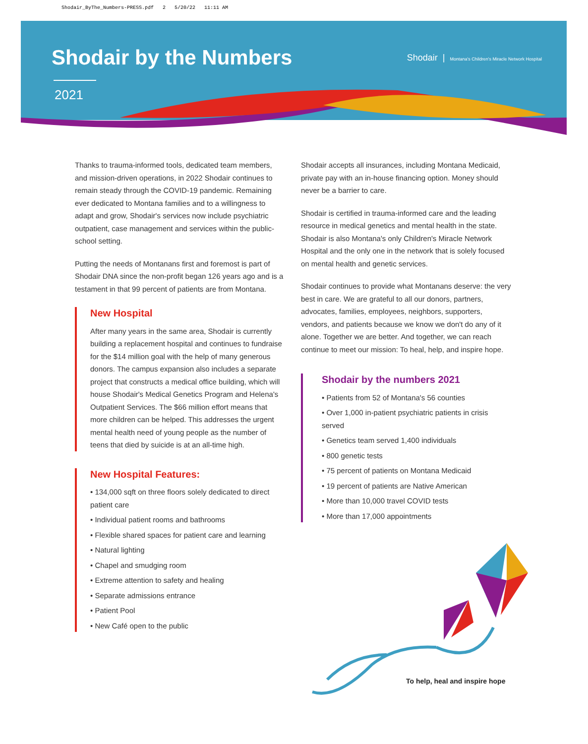Shodair_ByThe_Numbers-PRESS.pdf 2 5/20/22 11:11 AM
Shodair by the Numbers
2021
Shodair | Montana's Children's Miracle Network Hospital
Thanks to trauma-informed tools, dedicated team members, and mission-driven operations, in 2022 Shodair continues to remain steady through the COVID-19 pandemic. Remaining ever dedicated to Montana families and to a willingness to adapt and grow, Shodair's services now include psychiatric outpatient, case management and services within the public-school setting.
Putting the needs of Montanans first and foremost is part of Shodair DNA since the non-profit began 126 years ago and is a testament in that 99 percent of patients are from Montana.
New Hospital
After many years in the same area, Shodair is currently building a replacement hospital and continues to fundraise for the $14 million goal with the help of many generous donors. The campus expansion also includes a separate project that constructs a medical office building, which will house Shodair's Medical Genetics Program and Helena's Outpatient Services. The $66 million effort means that more children can be helped. This addresses the urgent mental health need of young people as the number of teens that died by suicide is at an all-time high.
New Hospital Features:
• 134,000 sqft on three floors solely dedicated to direct patient care
• Individual patient rooms and bathrooms
• Flexible shared spaces for patient care and learning
• Natural lighting
• Chapel and smudging room
• Extreme attention to safety and healing
• Separate admissions entrance
• Patient Pool
• New Café open to the public
Shodair accepts all insurances, including Montana Medicaid, private pay with an in-house financing option. Money should never be a barrier to care.
Shodair is certified in trauma-informed care and the leading resource in medical genetics and mental health in the state. Shodair is also Montana's only Children's Miracle Network Hospital and the only one in the network that is solely focused on mental health and genetic services.
Shodair continues to provide what Montanans deserve: the very best in care. We are grateful to all our donors, partners, advocates, families, employees, neighbors, supporters, vendors, and patients because we know we don't do any of it alone. Together we are better. And together, we can reach continue to meet our mission: To heal, help, and inspire hope.
Shodair by the numbers 2021
• Patients from 52 of Montana's 56 counties
• Over 1,000 in-patient psychiatric patients in crisis served
• Genetics team served 1,400 individuals
• 800 genetic tests
• 75 percent of patients on Montana Medicaid
• 19 percent of patients are Native American
• More than 10,000 travel COVID tests
• More than 17,000 appointments
To help, heal and inspire hope